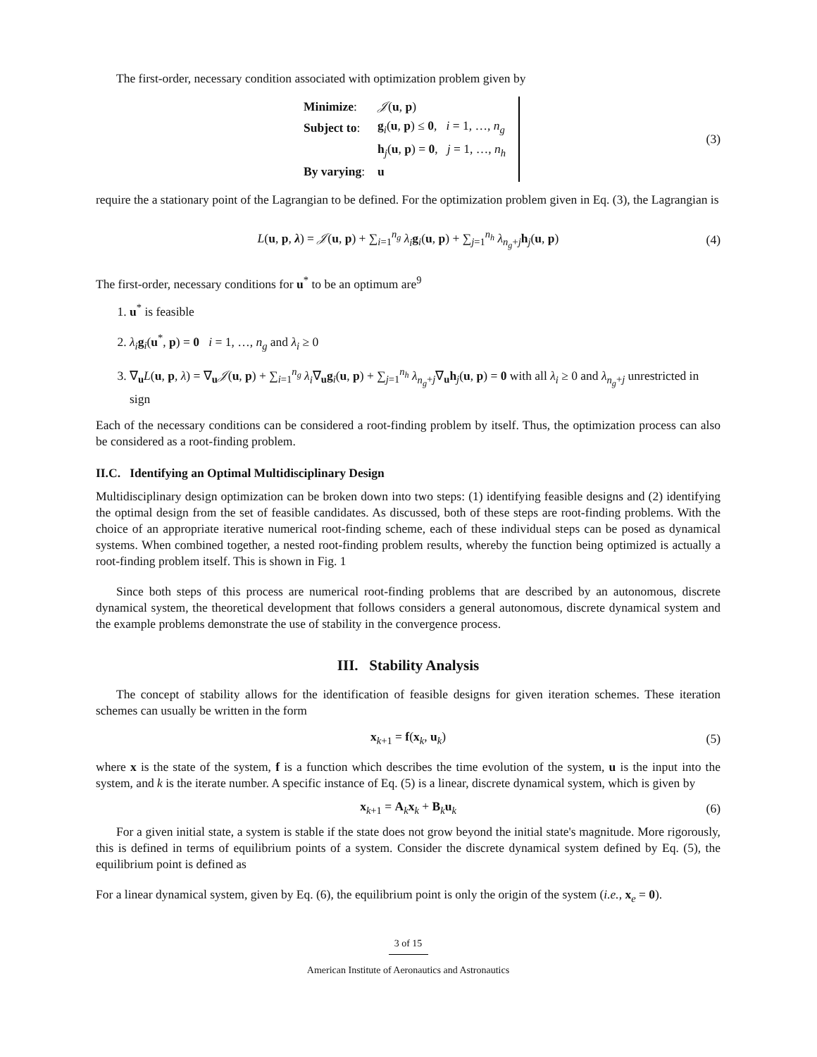The first-order, necessary condition associated with optimization problem given by
| Minimize : | 𝒥 ( u , p ) |
| Subject to : | g<sub>i</sub>( u , p ) ≤ 0 , i = 1, …, n<sub>g</sub> |
| | h<sub>j</sub>( u , p ) = 0 , j = 1, …, n<sub>h</sub> |
| By varying : | u |
(3)
require the a stationary point of the Lagrangian to be defined. For the optimization problem given in Eq. (3), the Lagrangian is
L(u, p, λ) = 𝒥(u, p) + ∑<sub>i=1</sub><sup>n<sub>g</sub></sup> λ<sub>i</sub> g<sub>i</sub>(u, p) + ∑<sub>j=1</sub><sup>n<sub>h</sub></sup> λ<sub>n<sub>g</sub>+j</sub>h<sub>j</sub>(u, p) (4)
The first-order, necessary conditions for u<sup>*</sup> to be an optimum are<sup>9</sup>
1. u<sup>*</sup> is feasible
2. λ<sub>i</sub> g<sub>i</sub>(u<sup>*</sup>, p) = 0 i = 1, …, n<sub>g</sub> and λ<sub>i</sub> ≥ 0
3. ∇<sub>u</sub>L(u, p, λ) = ∇<sub>u</sub>𝒥(u, p) + ∑<sub>i=1</sub><sup>n<sub>g</sub></sup> λ<sub>i</sub>∇<sub>u</sub>g<sub>i</sub>(u, p) + ∑<sub>j=1</sub><sup>n<sub>h</sub></sup> λ<sub>n<sub>g</sub>+j</sub>∇<sub>u</sub>h<sub>j</sub>(u, p) = 0 with all λ<sub>i</sub> ≥ 0 and λ<sub>n<sub>g</sub>+j</sub> unrestricted in sign
Each of the necessary conditions can be considered a root-finding problem by itself. Thus, the optimization process can also be considered as a root-finding problem.
II.C. Identifying an Optimal Multidisciplinary Design
Multidisciplinary design optimization can be broken down into two steps: (1) identifying feasible designs and (2) identifying the optimal design from the set of feasible candidates. As discussed, both of these steps are root-finding problems. With the choice of an appropriate iterative numerical root-finding scheme, each of these individual steps can be posed as dynamical systems. When combined together, a nested root-finding problem results, whereby the function being optimized is actually a root-finding problem itself. This is shown in Fig. 1
Since both steps of this process are numerical root-finding problems that are described by an autonomous, discrete dynamical system, the theoretical development that follows considers a general autonomous, discrete dynamical system and the example problems demonstrate the use of stability in the convergence process.
III. Stability Analysis
The concept of stability allows for the identification of feasible designs for given iteration schemes. These iteration schemes can usually be written in the form
x<sub>k+1</sub> = f(x<sub>k</sub>, u<sub>k</sub>) (5)
where x is the state of the system, f is a function which describes the time evolution of the system, u is the input into the system, and k is the iterate number. A specific instance of Eq. (5) is a linear, discrete dynamical system, which is given by
x<sub>k+1</sub> = A<sub>k</sub>x<sub>k</sub> + B<sub>k</sub>u<sub>k</sub> (6)
For a given initial state, a system is stable if the state does not grow beyond the initial state's magnitude. More rigorously, this is defined in terms of equilibrium points of a system. Consider the discrete dynamical system defined by Eq. (5), the equilibrium point is defined as
For a linear dynamical system, given by Eq. (6), the equilibrium point is only the origin of the system (i.e., x<sub>e</sub> = 0).
3 of 15
American Institute of Aeronautics and Astronautics